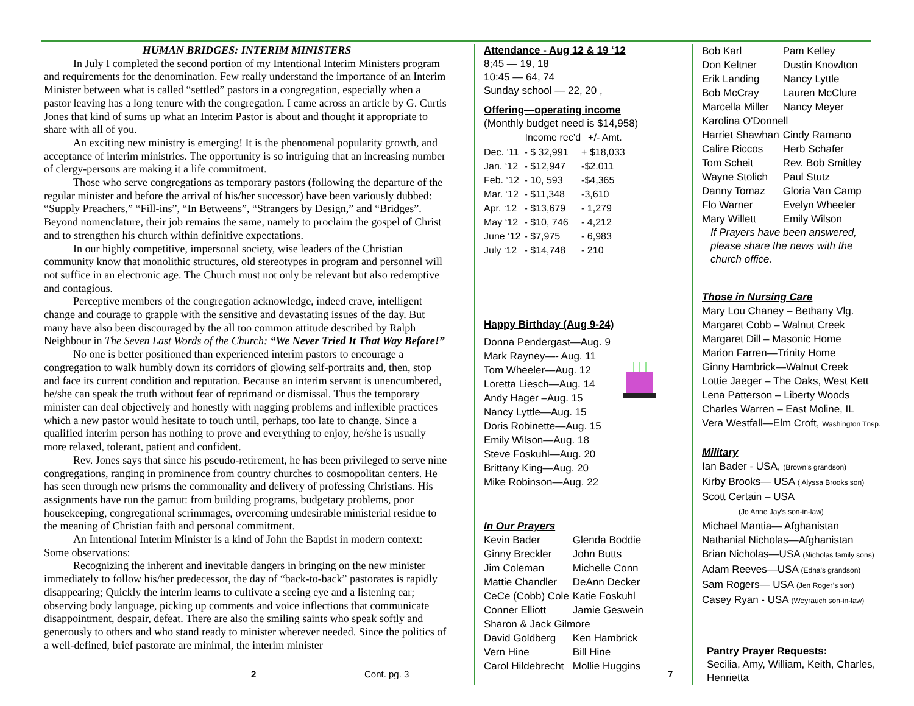HUMAN BRIDGES: INTERIM MINISTERS
In July I completed the second portion of my Intentional Interim Ministers program and requirements for the denomination. Few really understand the importance of an Interim Minister between what is called “settled” pastors in a congregation, especially when a pastor leaving has a long tenure with the congregation. I came across an article by G. Curtis Jones that kind of sums up what an Interim Pastor is about and thought it appropriate to share with all of you.
An exciting new ministry is emerging! It is the phenomenal popularity growth, and acceptance of interim ministries. The opportunity is so intriguing that an increasing number of clergy-persons are making it a life commitment.
Those who serve congregations as temporary pastors (following the departure of the regular minister and before the arrival of his/her successor) have been variously dubbed: “Supply Preachers,” “Fill-ins”, “In Betweens”, “Strangers by Design,” and “Bridges”. Beyond nomenclature, their job remains the same, namely to proclaim the gospel of Christ and to strengthen his church within definitive expectations.
In our highly competitive, impersonal society, wise leaders of the Christian community know that monolithic structures, old stereotypes in program and personnel will not suffice in an electronic age. The Church must not only be relevant but also redemptive and contagious.
Perceptive members of the congregation acknowledge, indeed crave, intelligent change and courage to grapple with the sensitive and devastating issues of the day. But many have also been discouraged by the all too common attitude described by Ralph Neighbour in The Seven Last Words of the Church: “We Never Tried It That Way Before!”
No one is better positioned than experienced interim pastors to encourage a congregation to walk humbly down its corridors of glowing self-portraits and, then, stop and face its current condition and reputation. Because an interim servant is unencumbered, he/she can speak the truth without fear of reprimand or dismissal. Thus the temporary minister can deal objectively and honestly with nagging problems and inflexible practices which a new pastor would hesitate to touch until, perhaps, too late to change. Since a qualified interim person has nothing to prove and everything to enjoy, he/she is usually more relaxed, tolerant, patient and confident.
Rev. Jones says that since his pseudo-retirement, he has been privileged to serve nine congregations, ranging in prominence from country churches to cosmopolitan centers. He has seen through new prisms the commonality and delivery of professing Christians. His assignments have run the gamut: from building programs, budgetary problems, poor housekeeping, congregational scrimmages, overcoming undesirable ministerial residue to the meaning of Christian faith and personal commitment.
An Intentional Interim Minister is a kind of John the Baptist in modern context: Some observations:
Recognizing the inherent and inevitable dangers in bringing on the new minister immediately to follow his/her predecessor, the day of “back-to-back” pastorates is rapidly disappearing; Quickly the interim learns to cultivate a seeing eye and a listening ear; observing body language, picking up comments and voice inflections that communicate disappointment, despair, defeat. There are also the smiling saints who speak softly and generously to others and who stand ready to minister wherever needed. Since the politics of a well-defined, brief pastorate are minimal, the interim minister
Attendance - Aug 12 & 19 ‘12
8;45 — 19, 18
10:45 — 64, 74
Sunday school — 22, 20 ,
Offering—operating income
(Monthly budget need is $14,958)
| | Income rec’d | +/- Amt. |
| --- | --- | --- |
| Dec. ’11 | - $ 32,991 | + $18,033 |
| Jan. ‘12 | - $12,947 | -$2.011 |
| Feb. ‘12 | - 10, 593 | -$4,365 |
| Mar. ‘12 | - $11,348 | -3,610 |
| Apr. ‘12 | - $13,679 | - 1,279 |
| May ‘12 | - $10, 746 | - 4,212 |
| June ‘12 | - $7,975 | - 6,983 |
| July ‘12 | - $14,748 | - 210 |
Happy Birthday (Aug 9-24)
Donna Pendergast—Aug. 9
Mark Rayney—- Aug. 11
Tom Wheeler—Aug. 12
Loretta Liesch—Aug. 14
Andy Hager –Aug. 15
Nancy Lyttle—Aug. 15
Doris Robinette—Aug. 15
Emily Wilson—Aug. 18
Steve Foskuhl—Aug. 20
Brittany King—Aug. 20
Mike Robinson—Aug. 22
In Our Prayers
| Kevin Bader | Glenda Boddie |
| Ginny Breckler | John Butts |
| Jim Coleman | Michelle Conn |
| Mattie Chandler | DeAnn Decker |
| CeCe (Cobb) Cole | Katie Foskuhl |
| Conner Elliott | Jamie Geswein |
| Sharon & Jack Gilmore | |
| David Goldberg | Ken Hambrick |
| Vern Hine | Bill Hine |
| Carol Hildebrecht | Mollie Huggins |
| Bob Karl | Pam Kelley |
| Don Keltner | Dustin Knowlton |
| Erik Landing | Nancy Lyttle |
| Bob McCray | Lauren McClure |
| Marcella Miller | Nancy Meyer |
| Karolina O'Donnell | |
| Harriet Shawhan | Cindy Ramano |
| Calire Riccos | Herb Schafer |
| Tom Scheit | Rev. Bob Smitley |
| Wayne Stolich | Paul Stutz |
| Danny Tomaz | Gloria Van Camp |
| Flo Warner | Evelyn Wheeler |
| Mary Willett | Emily Wilson |
If Prayers have been answered, please share the news with the church office.
Those in Nursing Care
Mary Lou Chaney – Bethany Vlg.
Margaret Cobb – Walnut Creek
Margaret Dill – Masonic Home
Marion Farren—Trinity Home
Ginny Hambrick—Walnut Creek
Lottie Jaeger – The Oaks, West Kett
Lena Patterson – Liberty Woods
Charles Warren – East Moline, IL
Vera Westfall—Elm Croft, Washington Tnsp.
Military
Ian Bader - USA, (Brown’s grandson)
Kirby Brooks— USA ( Alyssa Brooks son)
Scott Certain – USA
(Jo Anne Jay’s son-in-law)
Michael Mantia— Afghanistan
Nathanial Nicholas—Afghanistan
Brian Nicholas—USA (Nicholas family sons)
Adam Reeves—USA (Edna’s grandson)
Sam Rogers— USA (Jen Roger’s son)
Casey Ryan - USA (Weyrauch son-in-law)
Pantry Prayer Requests:
Secilia, Amy, William, Keith, Charles, Henrietta
2 Cont. pg. 3 7